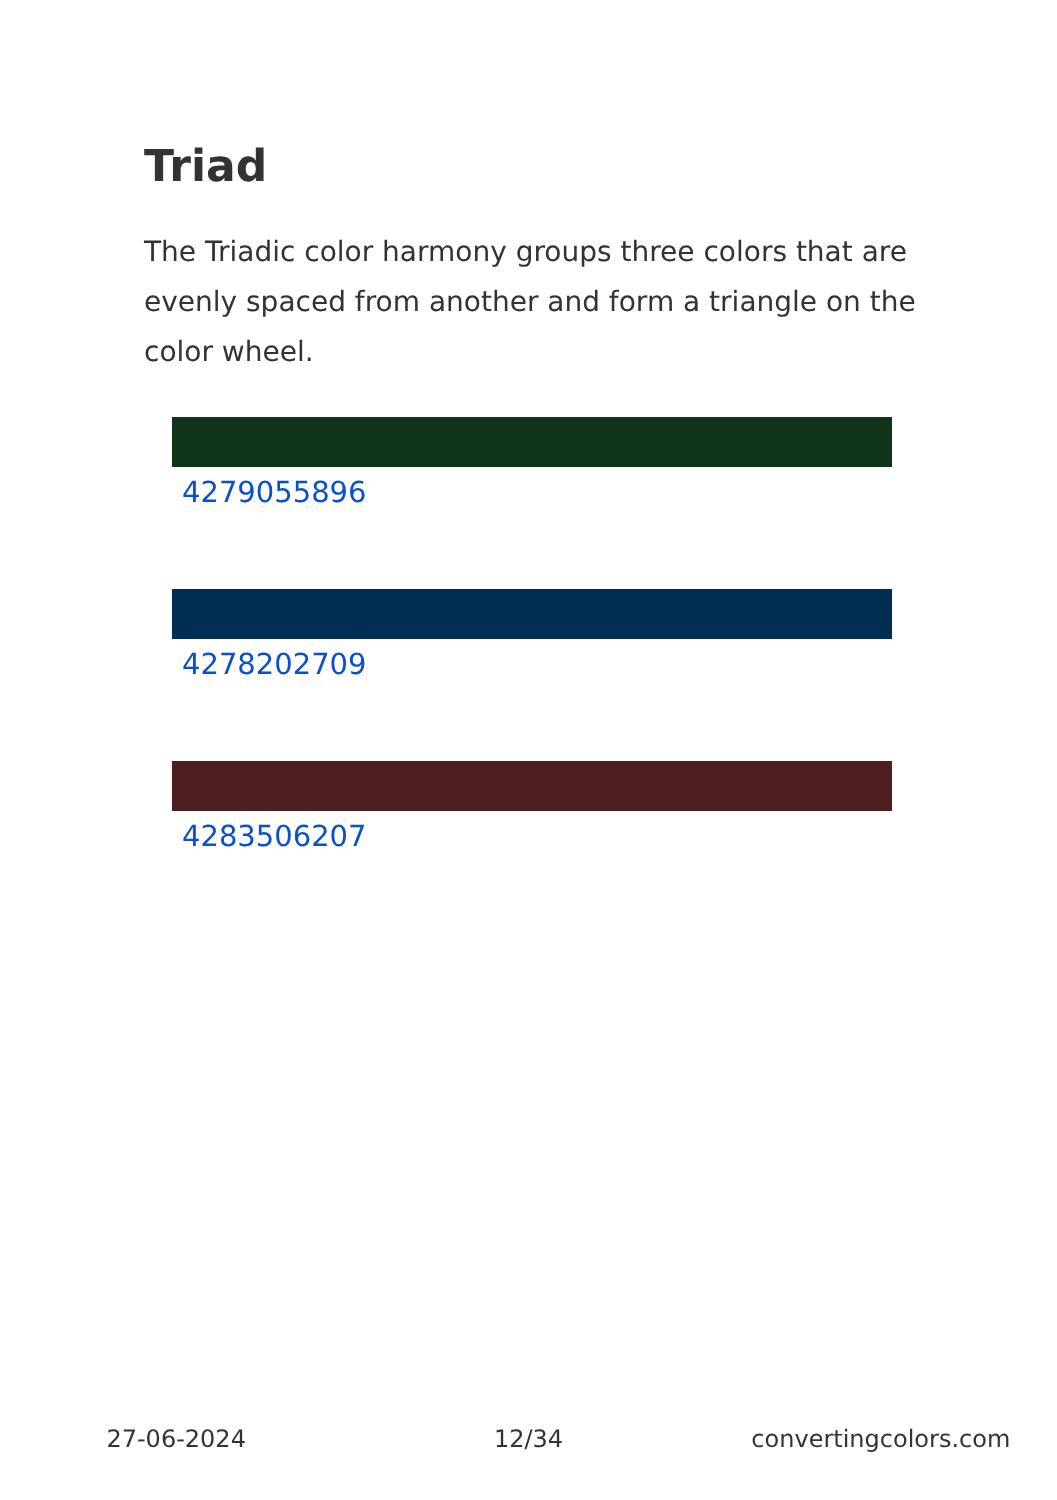Triad
The Triadic color harmony groups three colors that are evenly spaced from another and form a triangle on the color wheel.
4279055896
4278202709
4283506207
27-06-2024 12/34 convertingcolors.com